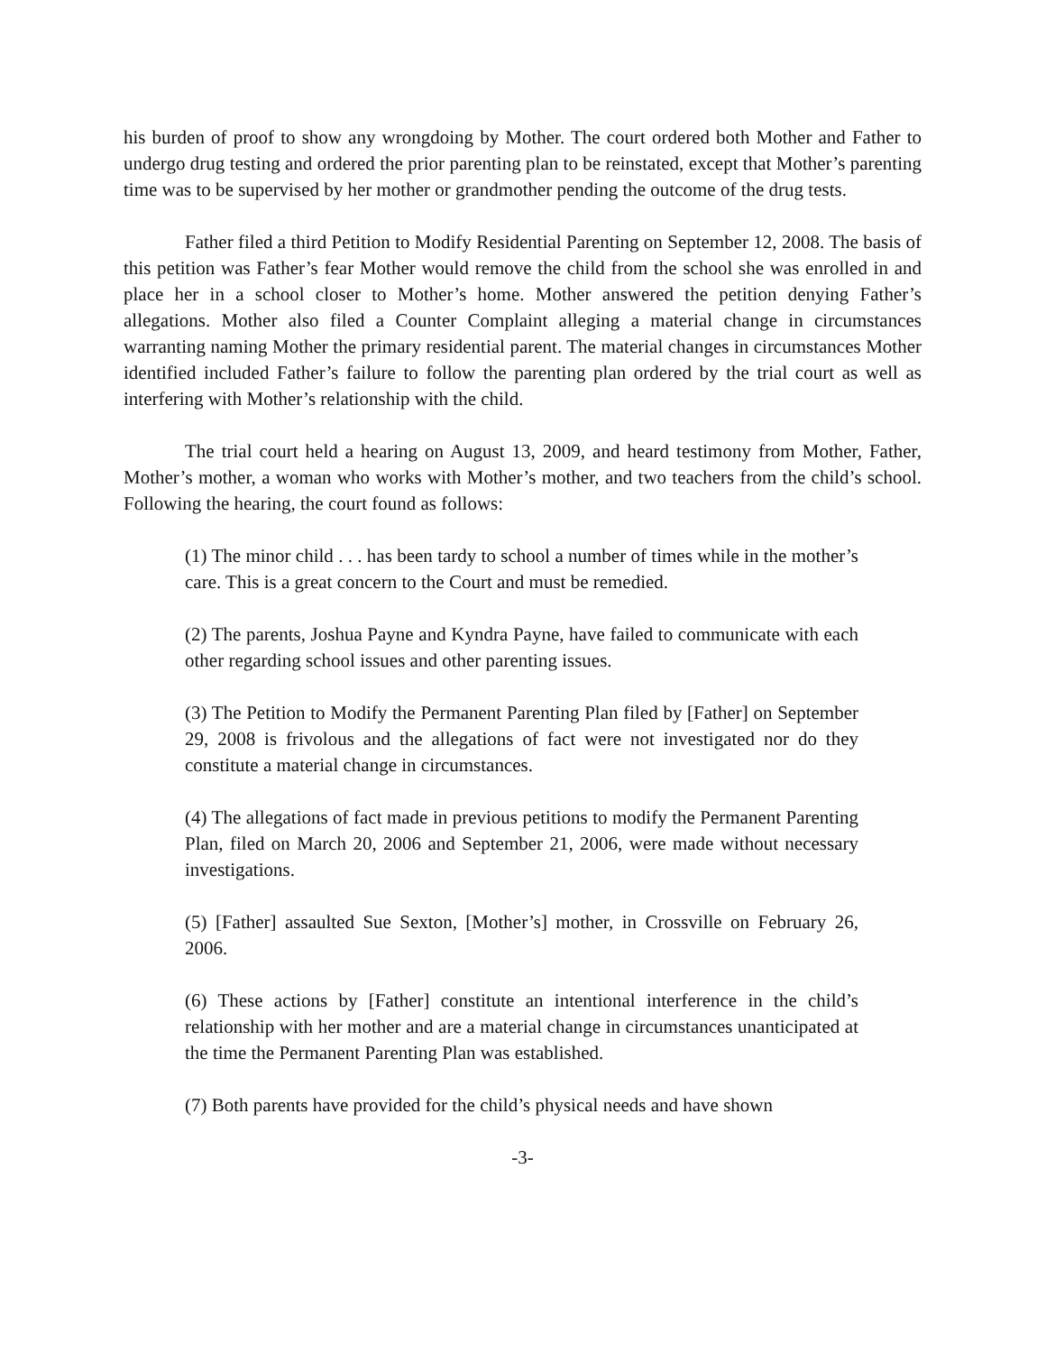his burden of proof to show any wrongdoing by Mother. The court ordered both Mother and Father to undergo drug testing and ordered the prior parenting plan to be reinstated, except that Mother’s parenting time was to be supervised by her mother or grandmother pending the outcome of the drug tests.
Father filed a third Petition to Modify Residential Parenting on September 12, 2008. The basis of this petition was Father’s fear Mother would remove the child from the school she was enrolled in and place her in a school closer to Mother’s home. Mother answered the petition denying Father’s allegations. Mother also filed a Counter Complaint alleging a material change in circumstances warranting naming Mother the primary residential parent. The material changes in circumstances Mother identified included Father’s failure to follow the parenting plan ordered by the trial court as well as interfering with Mother’s relationship with the child.
The trial court held a hearing on August 13, 2009, and heard testimony from Mother, Father, Mother’s mother, a woman who works with Mother’s mother, and two teachers from the child’s school. Following the hearing, the court found as follows:
(1) The minor child . . . has been tardy to school a number of times while in the mother’s care. This is a great concern to the Court and must be remedied.
(2) The parents, Joshua Payne and Kyndra Payne, have failed to communicate with each other regarding school issues and other parenting issues.
(3) The Petition to Modify the Permanent Parenting Plan filed by [Father] on September 29, 2008 is frivolous and the allegations of fact were not investigated nor do they constitute a material change in circumstances.
(4) The allegations of fact made in previous petitions to modify the Permanent Parenting Plan, filed on March 20, 2006 and September 21, 2006, were made without necessary investigations.
(5) [Father] assaulted Sue Sexton, [Mother’s] mother, in Crossville on February 26, 2006.
(6) These actions by [Father] constitute an intentional interference in the child’s relationship with her mother and are a material change in circumstances unanticipated at the time the Permanent Parenting Plan was established.
(7) Both parents have provided for the child’s physical needs and have shown
-3-